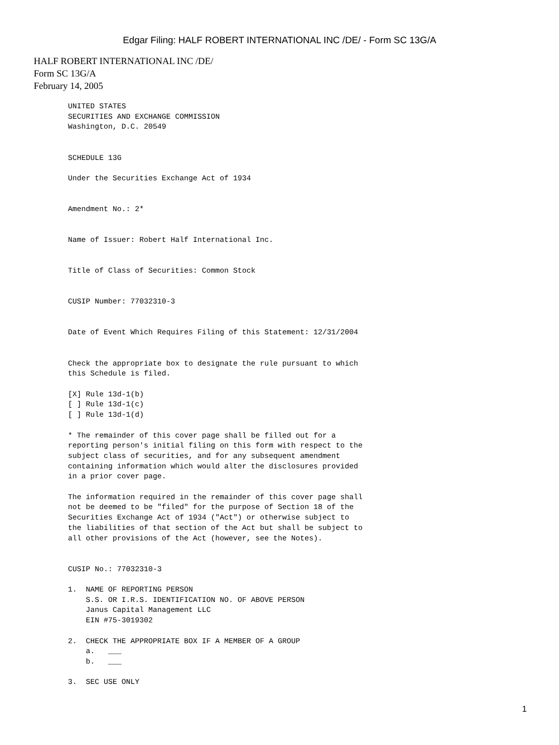Edgar Filing: HALF ROBERT INTERNATIONAL INC /DE/ - Form SC 13G/A
HALF ROBERT INTERNATIONAL INC /DE/
Form SC 13G/A
February 14, 2005
UNITED STATES
SECURITIES AND EXCHANGE COMMISSION
Washington, D.C. 20549


SCHEDULE 13G

Under the Securities Exchange Act of 1934


Amendment No.: 2*


Name of Issuer: Robert Half International Inc.


Title of Class of Securities: Common Stock


CUSIP Number: 77032310-3


Date of Event Which Requires Filing of this Statement: 12/31/2004


Check the appropriate box to designate the rule pursuant to which
this Schedule is filed.

[X] Rule 13d-1(b)
[ ] Rule 13d-1(c)
[ ] Rule 13d-1(d)

* The remainder of this cover page shall be filled out for a
reporting person's initial filing on this form with respect to the
subject class of securities, and for any subsequent amendment
containing information which would alter the disclosures provided
in a prior cover page.

The information required in the remainder of this cover page shall
not be deemed to be "filed" for the purpose of Section 18 of the
Securities Exchange Act of 1934 ("Act") or otherwise subject to
the liabilities of that section of the Act but shall be subject to
all other provisions of the Act (however, see the Notes).


CUSIP No.: 77032310-3

1.  NAME OF REPORTING PERSON
    S.S. OR I.R.S. IDENTIFICATION NO. OF ABOVE PERSON
    Janus Capital Management LLC
    EIN #75-3019302

2.  CHECK THE APPROPRIATE BOX IF A MEMBER OF A GROUP
    a.   ___
    b.   ___

3.  SEC USE ONLY
1